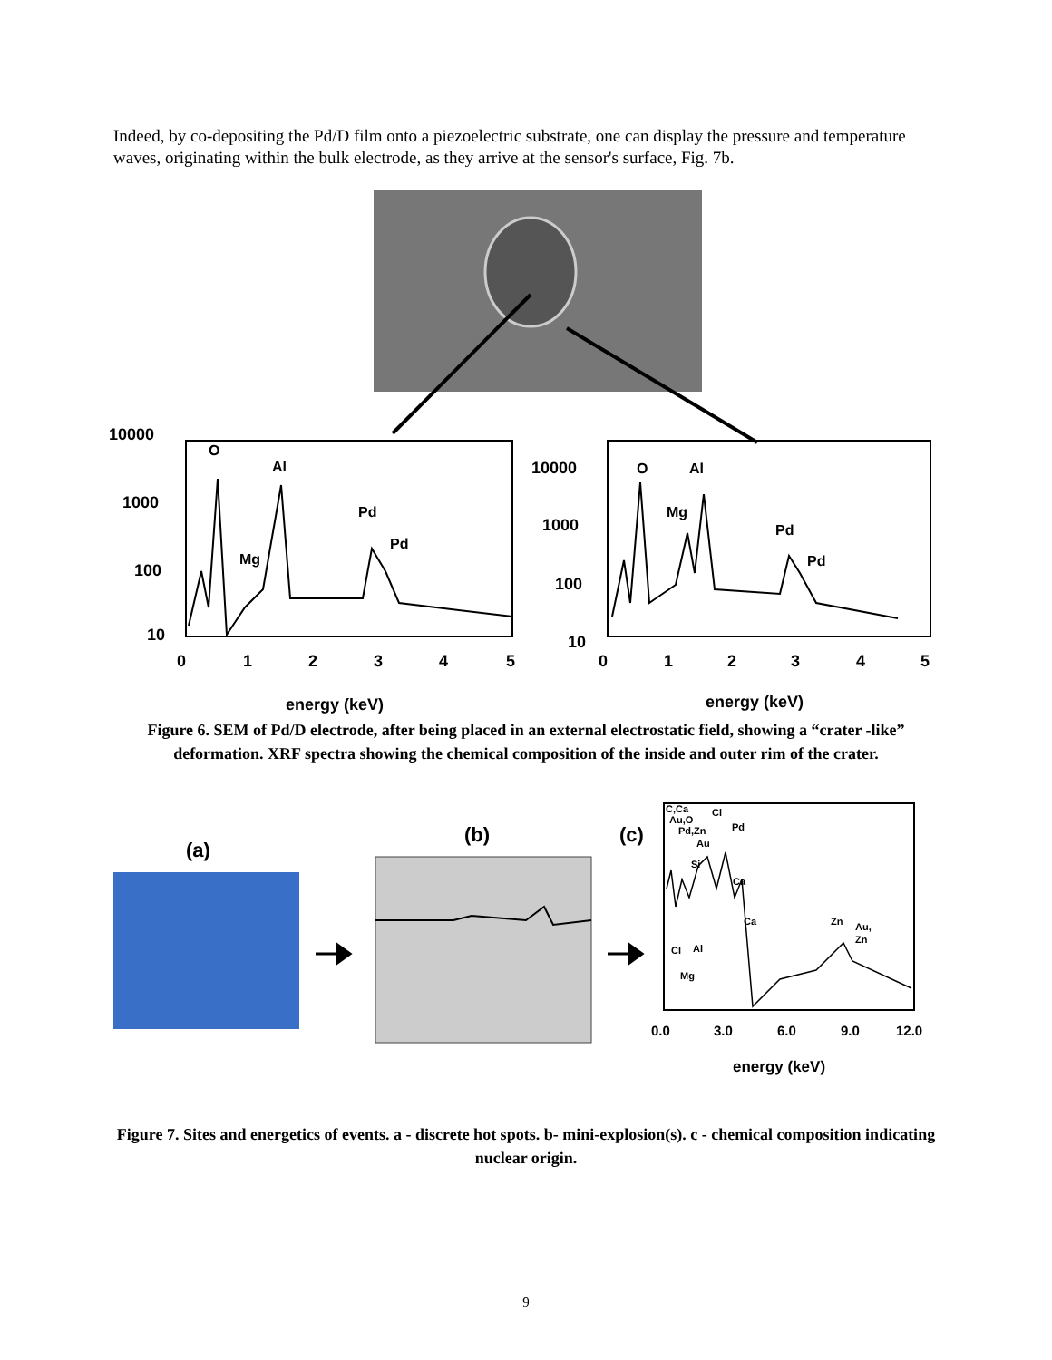Indeed, by co-depositing the Pd/D film onto a piezoelectric substrate, one can display the pressure and temperature waves, originating within the bulk electrode, as they arrive at the sensor's surface, Fig. 7b.
10000
1000
100
10
0
1
2
3
4
5
10000
1000
100
10
0
1
2
3
4
5
energy (keV)
energy (keV)
O
Al
Pd
Pd
Mg
O
Al
Mg
Pd
Pd
Figure 6. SEM of Pd/D electrode, after being placed in an external electrostatic field, showing a “crater -like” deformation. XRF spectra showing the chemical composition of the inside and outer rim of the crater.
(a)
(b)
(c)
C,Ca
Au,O
Cl
Pd,Zn
Pd
Au
Si
Ca
Ca
Zn
Au,
Zn
Cl
Al
Mg
0.0
3.0
6.0
9.0
12.0
energy (keV)
Figure 7. Sites and energetics of events. a - discrete hot spots. b- mini-explosion(s). c - chemical composition indicating nuclear origin.
9